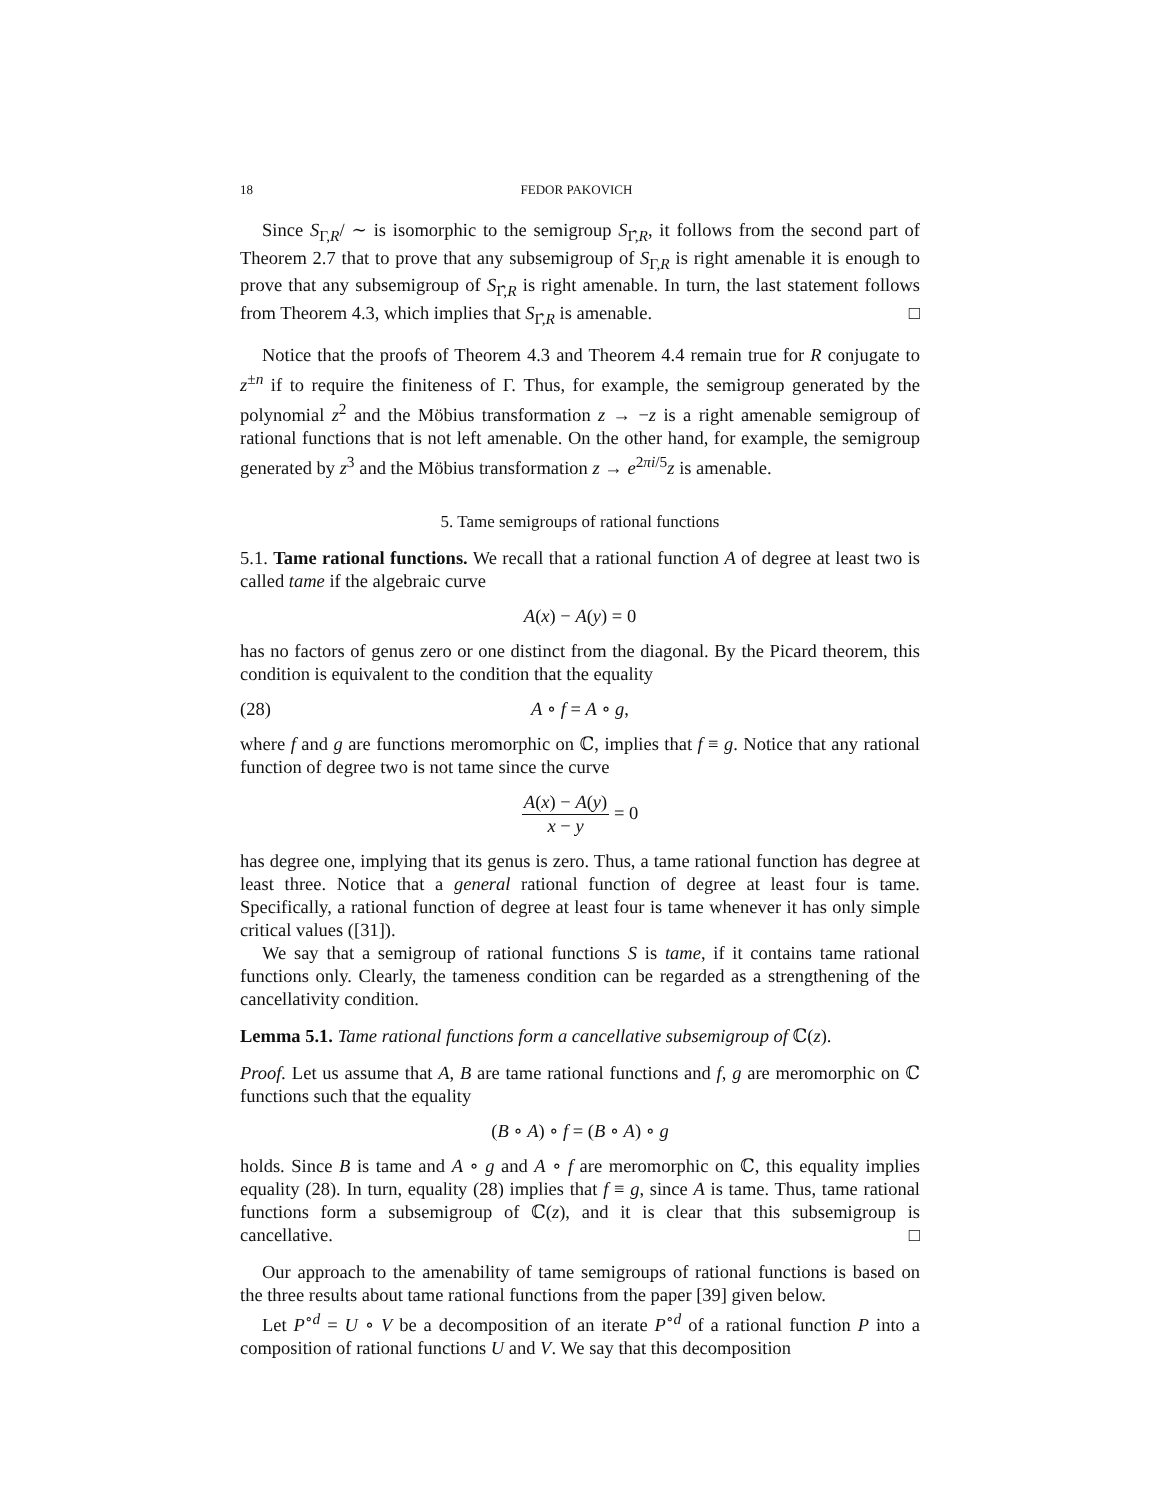18 FEDOR PAKOVICH
Since S<sub>Γ,R</sub>/ ∼ is isomorphic to the semigroup S<sub>Γ̂,R</sub>, it follows from the second part of Theorem 2.7 that to prove that any subsemigroup of S<sub>Γ,R</sub> is right amenable it is enough to prove that any subsemigroup of S<sub>Γ̂,R</sub> is right amenable. In turn, the last statement follows from Theorem 4.3, which implies that S<sub>Γ̂,R</sub> is amenable. □
Notice that the proofs of Theorem 4.3 and Theorem 4.4 remain true for R conjugate to z<sup>±n</sup> if to require the finiteness of Γ. Thus, for example, the semigroup generated by the polynomial z<sup>2</sup> and the Möbius transformation z → −z is a right amenable semigroup of rational functions that is not left amenable. On the other hand, for example, the semigroup generated by z<sup>3</sup> and the Möbius transformation z → e<sup>2πi/5</sup>z is amenable.
5. Tame semigroups of rational functions
5.1. Tame rational functions. We recall that a rational function A of degree at least two is called tame if the algebraic curve
A(x) − A(y) = 0
has no factors of genus zero or one distinct from the diagonal. By the Picard theorem, this condition is equivalent to the condition that the equality
(28) A ∘ f = A ∘ g,
where f and g are functions meromorphic on ℂ, implies that f ≡ g. Notice that any rational function of degree two is not tame since the curve
A(x) − A(y) x − y = 0
has degree one, implying that its genus is zero. Thus, a tame rational function has degree at least three. Notice that a general rational function of degree at least four is tame. Specifically, a rational function of degree at least four is tame whenever it has only simple critical values ([31]).
We say that a semigroup of rational functions S is tame, if it contains tame rational functions only. Clearly, the tameness condition can be regarded as a strengthening of the cancellativity condition.
Lemma 5.1. Tame rational functions form a cancellative subsemigroup of ℂ(z).
Proof. Let us assume that A, B are tame rational functions and f, g are meromorphic on ℂ functions such that the equality
(B ∘ A) ∘ f = (B ∘ A) ∘ g
holds. Since B is tame and A ∘ g and A ∘ f are meromorphic on ℂ, this equality implies equality (28). In turn, equality (28) implies that f ≡ g, since A is tame. Thus, tame rational functions form a subsemigroup of ℂ(z), and it is clear that this subsemigroup is cancellative. □
Our approach to the amenability of tame semigroups of rational functions is based on the three results about tame rational functions from the paper [39] given below.
Let P<sup>∘d</sup> = U ∘ V be a decomposition of an iterate P<sup>∘d</sup> of a rational function P into a composition of rational functions U and V. We say that this decomposition